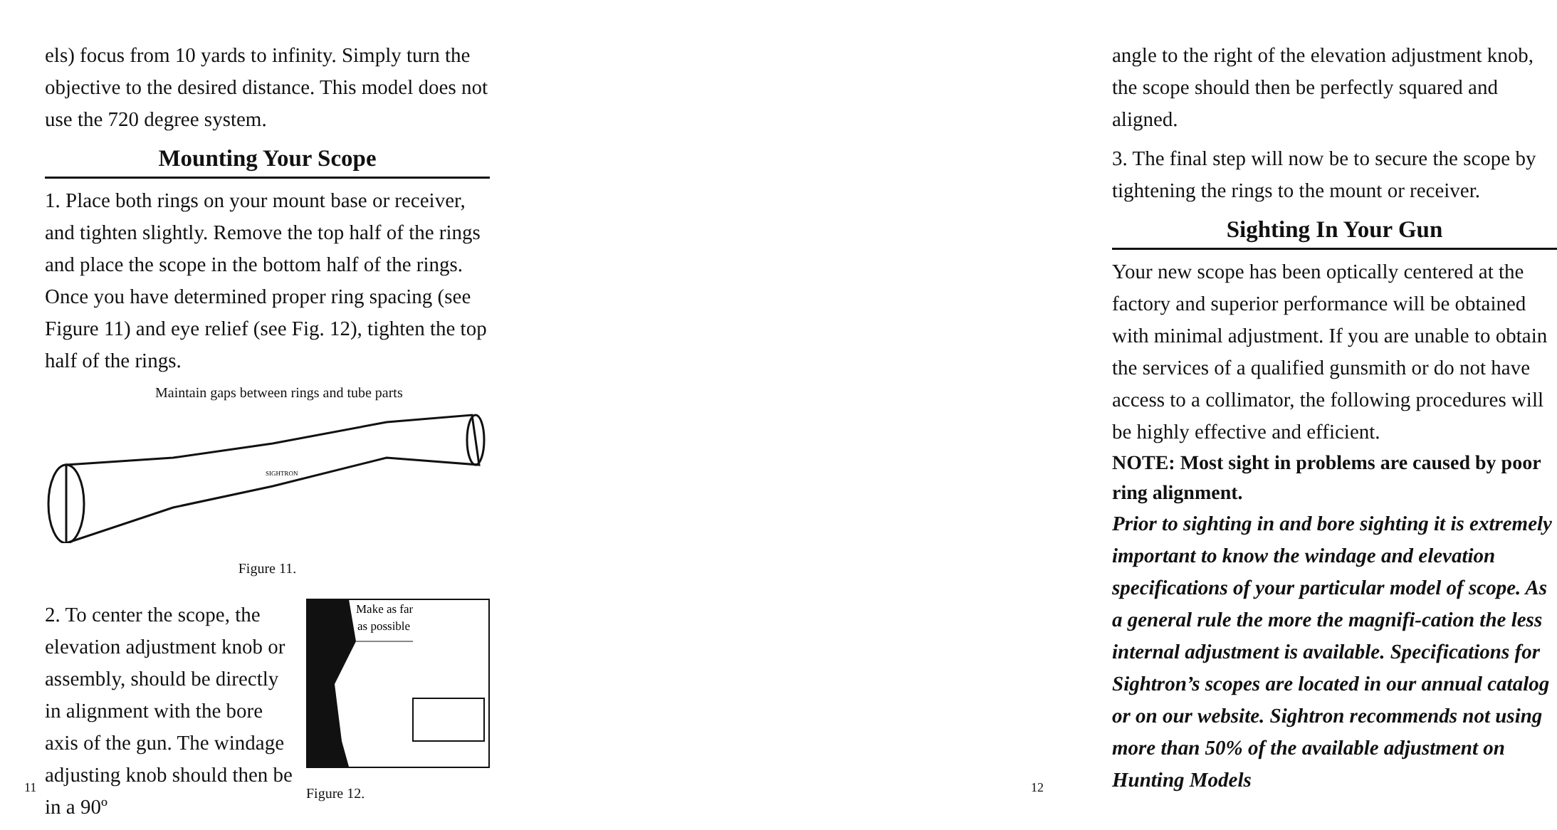els) focus from 10 yards to infinity. Simply turn the objective to the desired distance. This model does not use the 720 degree system.
Mounting Your Scope
1. Place both rings on your mount base or receiver, and tighten slightly. Remove the top half of the rings and place the scope in the bottom half of the rings. Once you have determined proper ring spacing (see Figure 11) and eye relief (see Fig. 12), tighten the top half of the rings.
Maintain gaps between rings and tube parts
SIGHTRON
Figure 11.
2. To center the scope, the elevation adjustment knob or assembly, should be directly in alignment with the bore axis of the gun. The windage adjusting knob should then be in a 90º
Make as far
as possible
Figure 12.
11
angle to the right of the elevation adjustment knob, the scope should then be perfectly squared and aligned.
3. The final step will now be to secure the scope by tightening the rings to the mount or receiver.
Sighting In Your Gun
Your new scope has been optically centered at the factory and superior performance will be obtained with minimal adjustment. If you are unable to obtain the services of a qualified gunsmith or do not have access to a collimator, the following procedures will be highly effective and efficient.
NOTE: Most sight in problems are caused by poor ring alignment.
Prior to sighting in and bore sighting it is extremely important to know the windage and elevation specifications of your particular model of scope. As a general rule the more the magnifi-cation the less internal adjustment is available. Specifications for Sightron’s scopes are located in our annual catalog or on our website. Sightron recommends not using more than 50% of the available adjustment on Hunting Models
12